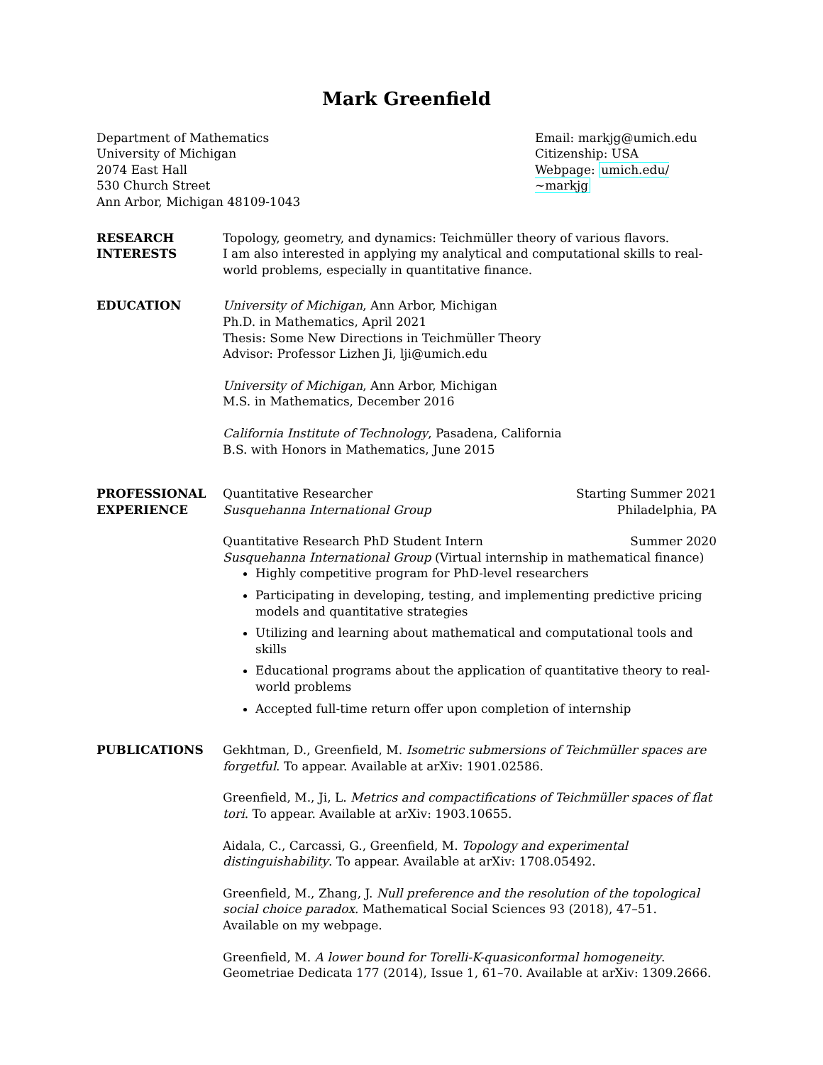Mark Greenfield
Department of Mathematics
University of Michigan
2074 East Hall
530 Church Street
Ann Arbor, Michigan 48109-1043
Email: markjg@umich.edu
Citizenship: USA
Webpage: umich.edu/∼markjg
RESEARCH
INTERESTS
Topology, geometry, and dynamics: Teichmüller theory of various flavors.
I am also interested in applying my analytical and computational skills to real-world problems, especially in quantitative finance.
EDUCATION University of Michigan, Ann Arbor, Michigan
Ph.D. in Mathematics, April 2021
Thesis: Some New Directions in Teichmüller Theory
Advisor: Professor Lizhen Ji, lji@umich.edu
University of Michigan, Ann Arbor, Michigan
M.S. in Mathematics, December 2016
California Institute of Technology, Pasadena, California
B.S. with Honors in Mathematics, June 2015
PROFESSIONAL
EXPERIENCE
Quantitative Researcher Starting Summer 2021
Susquehanna International Group Philadelphia, PA
Quantitative Research PhD Student Intern Summer 2020
Susquehanna International Group (Virtual internship in mathematical finance)
Highly competitive program for PhD-level researchers
Participating in developing, testing, and implementing predictive pricing models and quantitative strategies
Utilizing and learning about mathematical and computational tools and skills
Educational programs about the application of quantitative theory to real-world problems
Accepted full-time return offer upon completion of internship
PUBLICATIONS Gekhtman, D., Greenfield, M. Isometric submersions of Teichmüller spaces are forgetful. To appear. Available at arXiv: 1901.02586.
Greenfield, M., Ji, L. Metrics and compactifications of Teichmüller spaces of flat tori. To appear. Available at arXiv: 1903.10655.
Aidala, C., Carcassi, G., Greenfield, M. Topology and experimental distinguishability. To appear. Available at arXiv: 1708.05492.
Greenfield, M., Zhang, J. Null preference and the resolution of the topological social choice paradox. Mathematical Social Sciences 93 (2018), 47–51. Available on my webpage.
Greenfield, M. A lower bound for Torelli-K-quasiconformal homogeneity. Geometriae Dedicata 177 (2014), Issue 1, 61–70. Available at arXiv: 1309.2666.